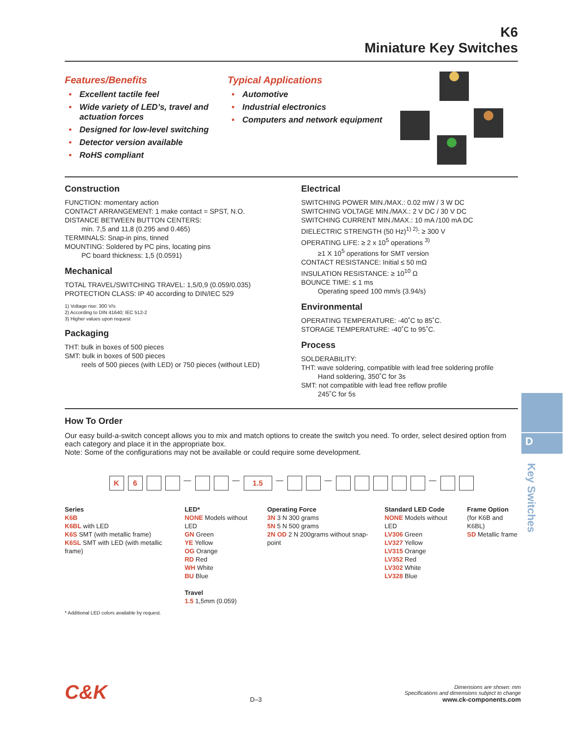K6
Miniature Key Switches
Features/Benefits
• Excellent tactile feel
• Wide variety of LED’s, travel and actuation forces
• Designed for low-level switching
• Detector version available
• RoHS compliant
Typical Applications
• Automotive
• Industrial electronics
• Computers and network equipment
Construction
FUNCTION: momentary action
CONTACT ARRANGEMENT: 1 make contact = SPST, N.O.
DISTANCE BETWEEN BUTTON CENTERS:
min. 7,5 and 11,8 (0.295 and 0.465)
TERMINALS: Snap-in pins, tinned
MOUNTING: Soldered by PC pins, locating pins
PC board thickness: 1,5 (0.0591)
Mechanical
TOTAL TRAVEL/SWITCHING TRAVEL: 1,5/0,9 (0.059/0.035)
PROTECTION CLASS: IP 40 according to DIN/IEC 529
1) Voltage rise: 300 V/s
2) According to DIN 41640; IEC 512-2
3) Higher values upon request
Packaging
THT: bulk in boxes of 500 pieces
SMT: bulk in boxes of 500 pieces
reels of 500 pieces (with LED) or 750 pieces (without LED)
Electrical
SWITCHING POWER MIN./MAX.: 0.02 mW / 3 W DC
SWITCHING VOLTAGE MIN./MAX.: 2 V DC / 30 V DC
SWITCHING CURRENT MIN./MAX.: 10 mA /100 mA DC
DIELECTRIC STRENGTH (50 Hz)<sup>1) 2)</sup>: ≥ 300 V
OPERATING LIFE: ≥ 2 x 10<sup>5</sup> operations <sup>3)</sup>
≥1 X 10<sup>5</sup> operations for SMT version
CONTACT RESISTANCE: Initial ≤ 50 mΩ
INSULATION RESISTANCE: ≥ 10<sup>10</sup> Ω
BOUNCE TIME: ≤ 1 ms
Operating speed 100 mm/s (3.94/s)
Environmental
OPERATING TEMPERATURE: -40˚C to 85˚C.
STORAGE TEMPERATURE: -40˚C to 95˚C.
Process
SOLDERABILITY:
THT: wave soldering, compatible with lead free soldering profile
Hand soldering, 350˚C for 3s
SMT: not compatible with lead free reflow profile
245˚C for 5s
How To Order
Our easy build-a-switch concept allows you to mix and match options to create the switch you need. To order, select desired option from each category and place it in the appropriate box.
Note: Some of the configurations may not be available or could require some development.
K 6
—
—
1.5
—
—
—
Series
K6B
K6BL with LED
K6S SMT (with metallic frame)
K6SL SMT with LED (with metallic frame)
LED*
NONE Models without LED
GN Green
YE Yellow
OG Orange
RD Red
WH White
BU Blue
Travel
1.5 1,5mm (0.059)
Operating Force
3N 3 N 300 grams
5N 5 N 500 grams
2N OD 2 N 200grams without snap-point
Standard LED Code
NONE Models without LED
LV306 Green
LV327 Yellow
LV315 Orange
LV352 Red
LV302 White
LV328 Blue
Frame Option
(for K6B and K6BL)
SD Metallic frame
* Additional LED colors available by request.
D
Key Switches
C&K
D–3
Dimensions are shown: mm
Specifications and dimensions subject to change
www.ck-components.com